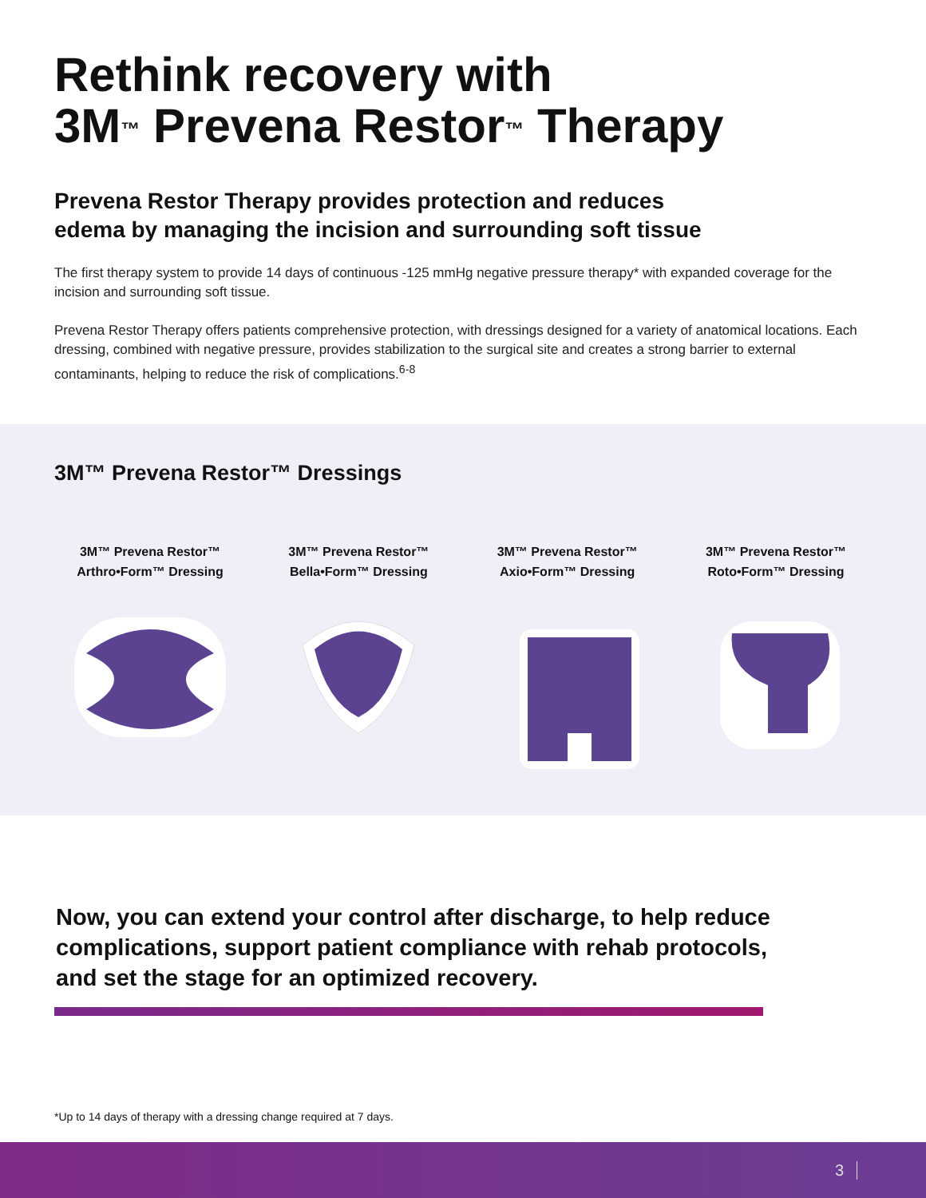Rethink recovery with
3M<sup>™</sup> Prevena Restor<sup>™</sup> Therapy
Prevena Restor Therapy provides protection and reduces
edema by managing the incision and surrounding soft tissue
The first therapy system to provide 14 days of continuous -125 mmHg negative pressure therapy* with expanded coverage for the incision and surrounding soft tissue.
Prevena Restor Therapy offers patients comprehensive protection, with dressings designed for a variety of anatomical locations. Each dressing, combined with negative pressure, provides stabilization to the surgical site and creates a strong barrier to external contaminants, helping to reduce the risk of complications.<sup>6-8</sup>
3M™ Prevena Restor™ Dressings
3M™ Prevena Restor™
Arthro•Form™ Dressing
3M™ Prevena Restor™
Bella•Form™ Dressing
3M™ Prevena Restor™
Axio•Form™ Dressing
3M™ Prevena Restor™
Roto•Form™ Dressing
Now, you can extend your control after discharge, to help reduce complications, support patient compliance with rehab protocols, and set the stage for an optimized recovery.
*Up to 14 days of therapy with a dressing change required at 7 days.
3